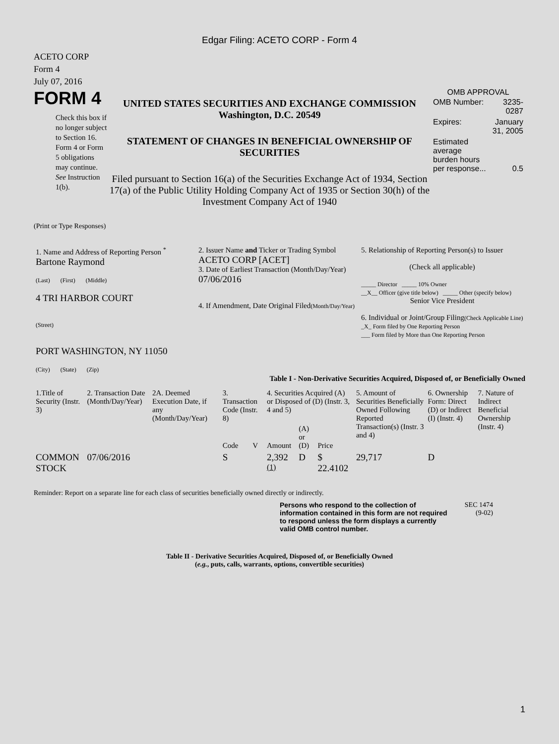Edgar Filing: ACETO CORP - Form 4
ACETO CORP
Form 4
July 07, 2016
FORM 4
Check this box if no longer subject to Section 16. Form 4 or Form 5 obligations may continue. See Instruction 1(b).
UNITED STATES SECURITIES AND EXCHANGE COMMISSION
Washington, D.C. 20549
STATEMENT OF CHANGES IN BENEFICIAL OWNERSHIP OF SECURITIES
Filed pursuant to Section 16(a) of the Securities Exchange Act of 1934, Section 17(a) of the Public Utility Holding Company Act of 1935 or Section 30(h) of the Investment Company Act of 1940
OMB APPROVAL
| OMB Number: | 3235-0287 |
| Expires: | January 31, 2005 |
| Estimated average burden hours per response... | 0.5 |
(Print or Type Responses)
| 1. Name and Address of Reporting Person <sup>*</sup> Bartone Raymond (Last) (First) (Middle) 4 TRI HARBOR COURT (Street) PORT WASHINGTON, NY 11050 (City) (State) (Zip) | 2. Issuer Name and Ticker or Trading Symbol ACETO CORP [ACET] 3. Date of Earliest Transaction (Month/Day/Year) 07/06/2016 4. If Amendment, Date Original Filed (Month/Day/Year) | 5. Relationship of Reporting Person(s) to Issuer (Check all applicable) _____ Director _____ 10% Owner __X__ Officer (give title below) _____ Other (specify below) Senior Vice President 6. Individual or Joint/Group Filing (Check Applicable Line) _X_ Form filed by One Reporting Person ___ Form filed by More than One Reporting Person |
Table I - Non-Derivative Securities Acquired, Disposed of, or Beneficially Owned
| 1.Title of Security (Instr. 3) | 2. Transaction Date (Month/Day/Year) | 2A. Deemed Execution Date, if any (Month/Day/Year) | 3. Transaction Code (Instr. 8) | | 4. Securities Acquired (A) or Disposed of (D) (Instr. 3, 4 and 5) | | | 5. Amount of Securities Beneficially Owned Following Reported Transaction(s) (Instr. 3 and 4) | 6. Ownership Form: Direct (D) or Indirect (I) (Instr. 4) | 7. Nature of Indirect Beneficial Ownership (Instr. 4) |
| --- | --- | --- | --- | --- | --- | --- | --- | --- | --- | --- |
| | | | Code | V | Amount | (A) or (D) | Price | | | |
| COMMON STOCK | 07/06/2016 | | S | | 2,392 <sup>(1)</sup> | D | $ 22.4102 | 29,717 | D | |
Reminder: Report on a separate line for each class of securities beneficially owned directly or indirectly.
Persons who respond to the collection of information contained in this form are not required to respond unless the form displays a currently valid OMB control number.
SEC 1474
(9-02)
Table II - Derivative Securities Acquired, Disposed of, or Beneficially Owned
(e.g., puts, calls, warrants, options, convertible securities)
1